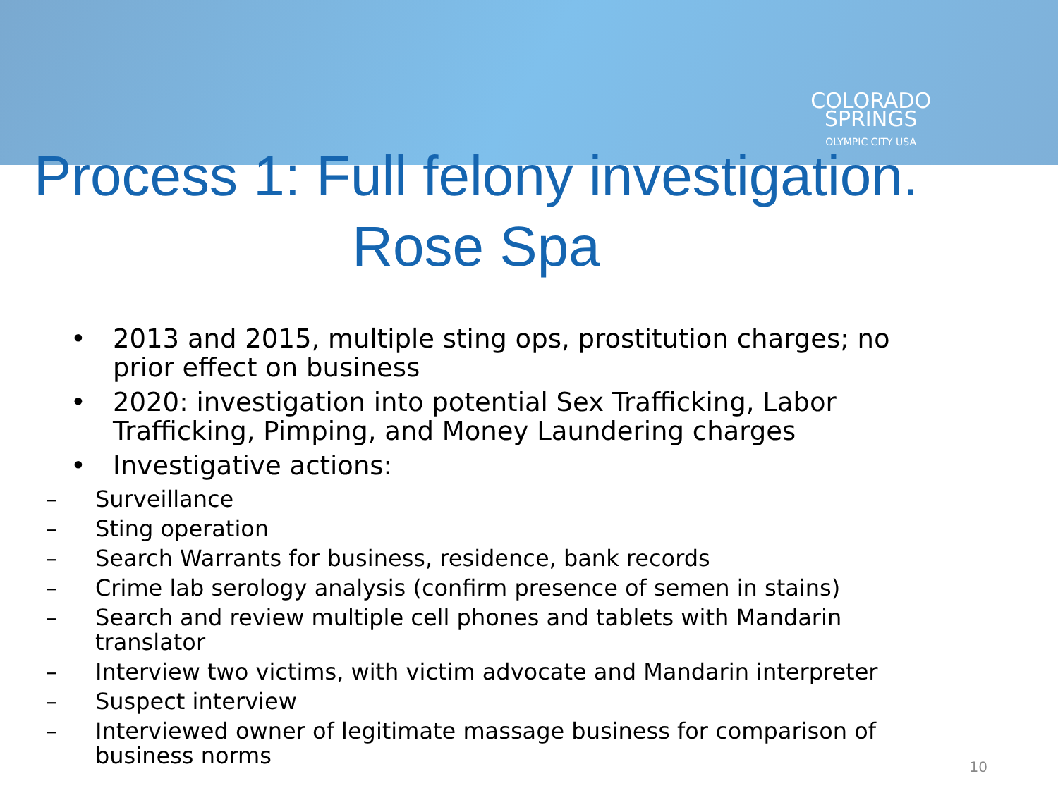COLORADO
SPRINGS
OLYMPIC CITY USA
Process 1: Full felony investigation.
Rose Spa
• 2013 and 2015, multiple sting ops, prostitution charges; no prior effect on business
• 2020: investigation into potential Sex Trafficking, Labor Trafficking, Pimping, and Money Laundering charges
• Investigative actions:
– Surveillance
– Sting operation
– Search Warrants for business, residence, bank records
– Crime lab serology analysis (confirm presence of semen in stains)
– Search and review multiple cell phones and tablets with Mandarin translator
– Interview two victims, with victim advocate and Mandarin interpreter
– Suspect interview
– Interviewed owner of legitimate massage business for comparison of business norms
10